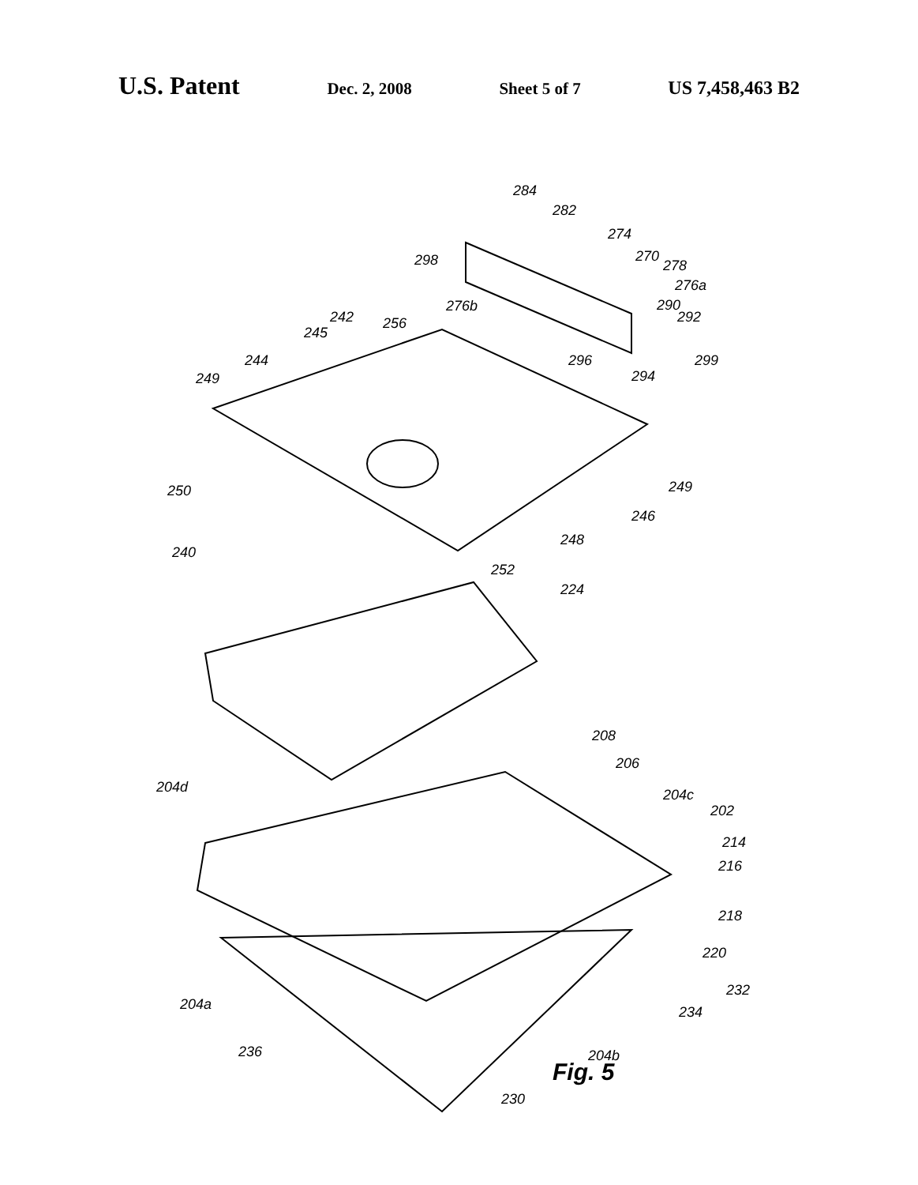U.S. Patent
Dec. 2, 2008 Sheet 5 of 7 US 7,458,463 B2
284
282
274
270
278
276a
298
276b
290
292
296
294
299
242
256
245
244
249
250
249
246
248
240
252
224
208
206
204d
204c
202
214
216
218
220
232
234
204a
236
204b
230
Fig. 5